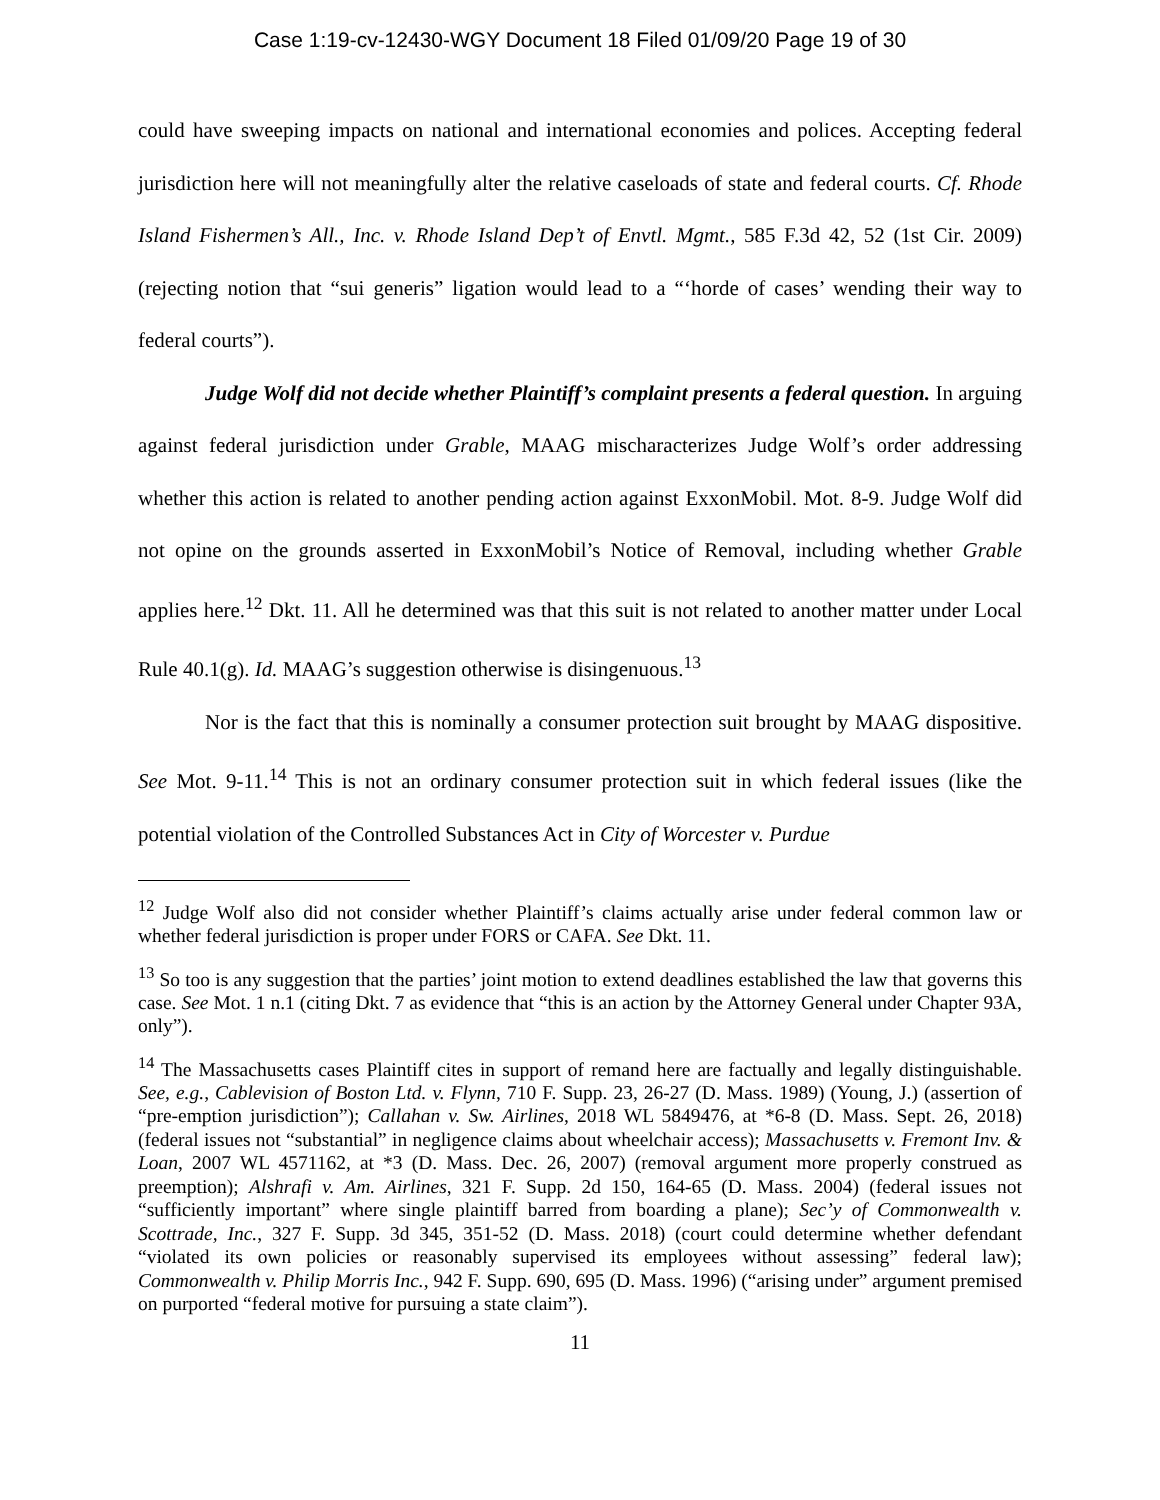Case 1:19-cv-12430-WGY Document 18 Filed 01/09/20 Page 19 of 30
could have sweeping impacts on national and international economies and polices. Accepting federal jurisdiction here will not meaningfully alter the relative caseloads of state and federal courts. Cf. Rhode Island Fishermen’s All., Inc. v. Rhode Island Dep’t of Envtl. Mgmt., 585 F.3d 42, 52 (1st Cir. 2009) (rejecting notion that “sui generis” ligation would lead to a “‘horde of cases’ wending their way to federal courts”).
Judge Wolf did not decide whether Plaintiff’s complaint presents a federal question. In arguing against federal jurisdiction under Grable, MAAG mischaracterizes Judge Wolf’s order addressing whether this action is related to another pending action against ExxonMobil. Mot. 8-9. Judge Wolf did not opine on the grounds asserted in ExxonMobil’s Notice of Removal, including whether Grable applies here.<sup>12</sup> Dkt. 11. All he determined was that this suit is not related to another matter under Local Rule 40.1(g). Id. MAAG’s suggestion otherwise is disingenuous.<sup>13</sup>
Nor is the fact that this is nominally a consumer protection suit brought by MAAG dispositive. See Mot. 9-11.<sup>14</sup> This is not an ordinary consumer protection suit in which federal issues (like the potential violation of the Controlled Substances Act in City of Worcester v. Purdue
<sup>12</sup> Judge Wolf also did not consider whether Plaintiff’s claims actually arise under federal common law or whether federal jurisdiction is proper under FORS or CAFA. See Dkt. 11.
<sup>13</sup> So too is any suggestion that the parties’ joint motion to extend deadlines established the law that governs this case. See Mot. 1 n.1 (citing Dkt. 7 as evidence that “this is an action by the Attorney General under Chapter 93A, only”).
<sup>14</sup> The Massachusetts cases Plaintiff cites in support of remand here are factually and legally distinguishable. See, e.g., Cablevision of Boston Ltd. v. Flynn, 710 F. Supp. 23, 26-27 (D. Mass. 1989) (Young, J.) (assertion of “pre-emption jurisdiction”); Callahan v. Sw. Airlines, 2018 WL 5849476, at *6-8 (D. Mass. Sept. 26, 2018) (federal issues not “substantial” in negligence claims about wheelchair access); Massachusetts v. Fremont Inv. & Loan, 2007 WL 4571162, at *3 (D. Mass. Dec. 26, 2007) (removal argument more properly construed as preemption); Alshrafi v. Am. Airlines, 321 F. Supp. 2d 150, 164-65 (D. Mass. 2004) (federal issues not “sufficiently important” where single plaintiff barred from boarding a plane); Sec’y of Commonwealth v. Scottrade, Inc., 327 F. Supp. 3d 345, 351-52 (D. Mass. 2018) (court could determine whether defendant “violated its own policies or reasonably supervised its employees without assessing” federal law); Commonwealth v. Philip Morris Inc., 942 F. Supp. 690, 695 (D. Mass. 1996) (“arising under” argument premised on purported “federal motive for pursuing a state claim”).
11